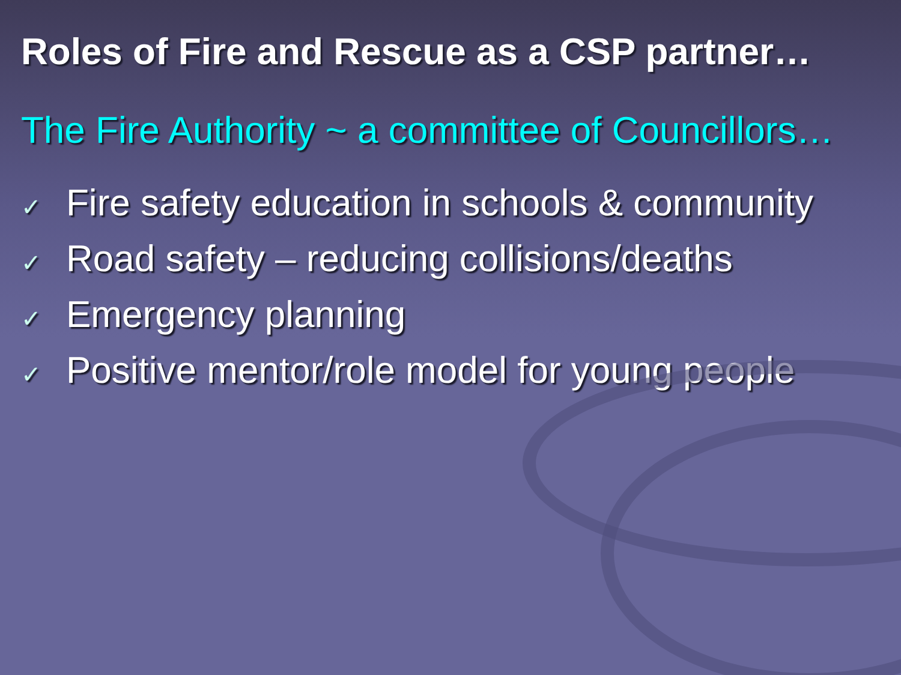Roles of Fire and Rescue as a CSP partner…
The Fire Authority ~ a committee of Councillors…
✓ Fire safety education in schools & community
✓ Road safety – reducing collisions/deaths
✓ Emergency planning
✓ Positive mentor/role model for young people